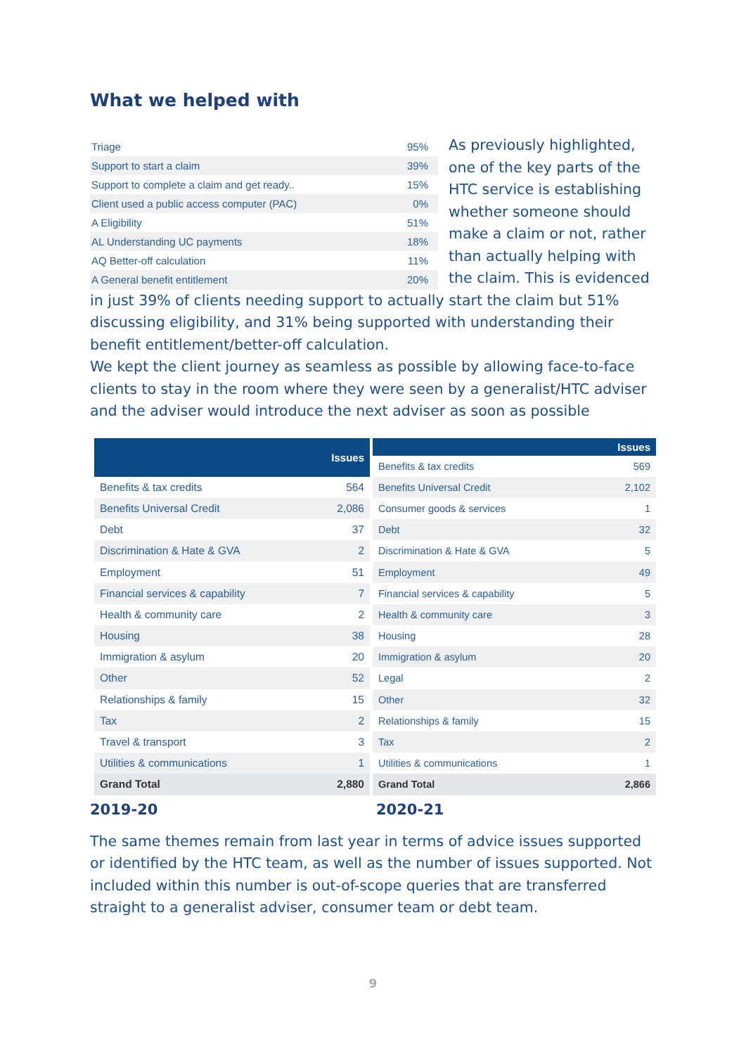What we helped with
| Triage | 95% |
| Support to start a claim | 39% |
| Support to complete a claim and get ready.. | 15% |
| Client used a public access computer (PAC) | 0% |
| A Eligibility | 51% |
| AL Understanding UC payments | 18% |
| AQ Better-off calculation | 11% |
| A General benefit entitlement | 20% |
As previously highlighted, one of the key parts of the HTC service is establishing whether someone should make a claim or not, rather than actually helping with the claim. This is evidenced
in just 39% of clients needing support to actually start the claim but 51% discussing eligibility, and 31% being supported with understanding their benefit entitlement/better-off calculation.
We kept the client journey as seamless as possible by allowing face-to-face clients to stay in the room where they were seen by a generalist/HTC adviser and the adviser would introduce the next adviser as soon as possible
| | Issues |
| --- | --- |
| Benefits & tax credits | 564 |
| Benefits Universal Credit | 2,086 |
| Debt | 37 |
| Discrimination & Hate & GVA | 2 |
| Employment | 51 |
| Financial services & capability | 7 |
| Health & community care | 2 |
| Housing | 38 |
| Immigration & asylum | 20 |
| Other | 52 |
| Relationships & family | 15 |
| Tax | 2 |
| Travel & transport | 3 |
| Utilities & communications | 1 |
| Grand Total | 2,880 |
| | Issues |
| --- | --- |
| Benefits & tax credits | 569 |
| Benefits Universal Credit | 2,102 |
| Consumer goods & services | 1 |
| Debt | 32 |
| Discrimination & Hate & GVA | 5 |
| Employment | 49 |
| Financial services & capability | 5 |
| Health & community care | 3 |
| Housing | 28 |
| Immigration & asylum | 20 |
| Legal | 2 |
| Other | 32 |
| Relationships & family | 15 |
| Tax | 2 |
| Utilities & communications | 1 |
| Grand Total | 2,866 |
2019-20 2020-21
The same themes remain from last year in terms of advice issues supported or identified by the HTC team, as well as the number of issues supported. Not included within this number is out-of-scope queries that are transferred straight to a generalist adviser, consumer team or debt team.
9